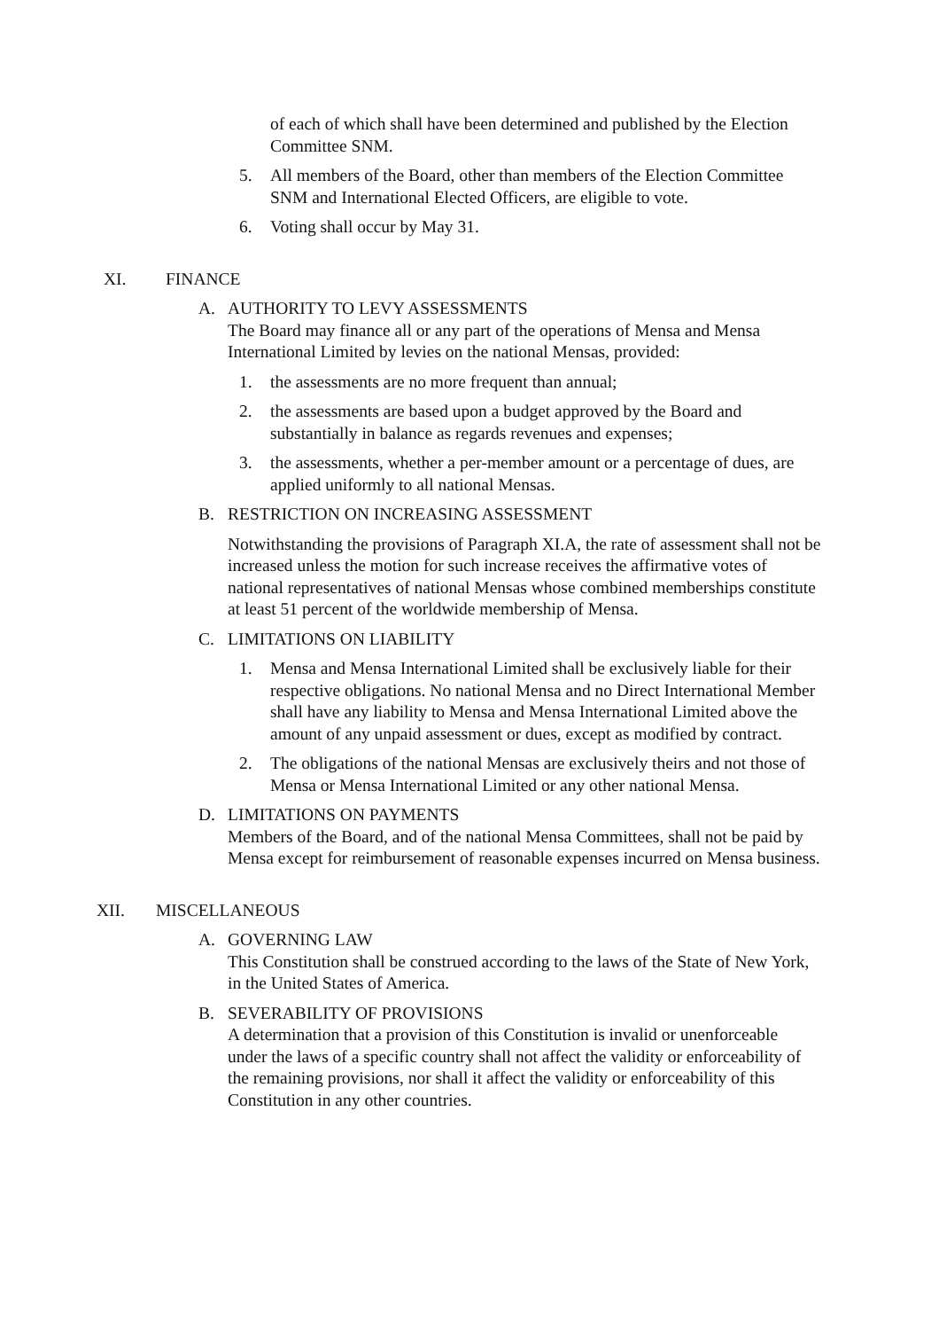of each of which shall have been determined and published by the Election Committee SNM.
5. All members of the Board, other than members of the Election Committee SNM and International Elected Officers, are eligible to vote.
6. Voting shall occur by May 31.
XI. FINANCE
A. AUTHORITY TO LEVY ASSESSMENTS
The Board may finance all or any part of the operations of Mensa and Mensa International Limited by levies on the national Mensas, provided:
1. the assessments are no more frequent than annual;
2. the assessments are based upon a budget approved by the Board and substantially in balance as regards revenues and expenses;
3. the assessments, whether a per-member amount or a percentage of dues, are applied uniformly to all national Mensas.
B. RESTRICTION ON INCREASING ASSESSMENT
Notwithstanding the provisions of Paragraph XI.A, the rate of assessment shall not be increased unless the motion for such increase receives the affirmative votes of national representatives of national Mensas whose combined memberships constitute at least 51 percent of the worldwide membership of Mensa.
C. LIMITATIONS ON LIABILITY
1. Mensa and Mensa International Limited shall be exclusively liable for their respective obligations. No national Mensa and no Direct International Member shall have any liability to Mensa and Mensa International Limited above the amount of any unpaid assessment or dues, except as modified by contract.
2. The obligations of the national Mensas are exclusively theirs and not those of Mensa or Mensa International Limited or any other national Mensa.
D. LIMITATIONS ON PAYMENTS
Members of the Board, and of the national Mensa Committees, shall not be paid by Mensa except for reimbursement of reasonable expenses incurred on Mensa business.
XII. MISCELLANEOUS
A. GOVERNING LAW
This Constitution shall be construed according to the laws of the State of New York, in the United States of America.
B. SEVERABILITY OF PROVISIONS
A determination that a provision of this Constitution is invalid or unenforceable under the laws of a specific country shall not affect the validity or enforceability of the remaining provisions, nor shall it affect the validity or enforceability of this Constitution in any other countries.